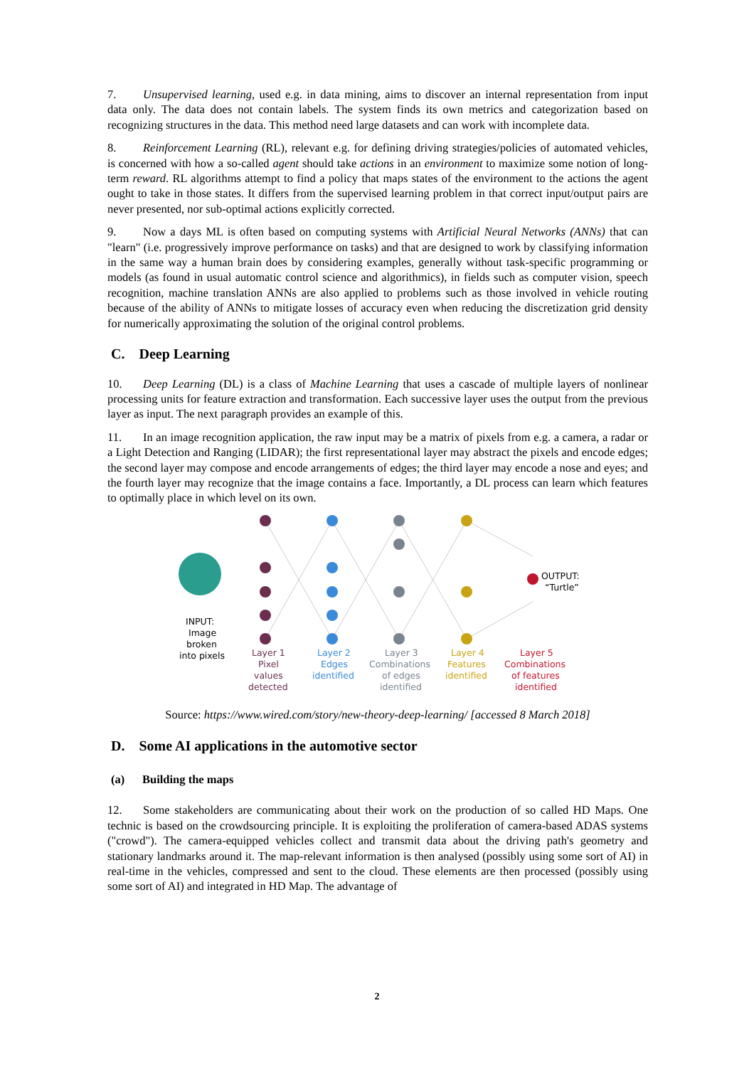7. Unsupervised learning, used e.g. in data mining, aims to discover an internal representation from input data only. The data does not contain labels. The system finds its own metrics and categorization based on recognizing structures in the data. This method need large datasets and can work with incomplete data.
8. Reinforcement Learning (RL), relevant e.g. for defining driving strategies/policies of automated vehicles, is concerned with how a so-called agent should take actions in an environment to maximize some notion of long-term reward. RL algorithms attempt to find a policy that maps states of the environment to the actions the agent ought to take in those states. It differs from the supervised learning problem in that correct input/output pairs are never presented, nor sub-optimal actions explicitly corrected.
9. Now a days ML is often based on computing systems with Artificial Neural Networks (ANNs) that can "learn" (i.e. progressively improve performance on tasks) and that are designed to work by classifying information in the same way a human brain does by considering examples, generally without task-specific programming or models (as found in usual automatic control science and algorithmics), in fields such as computer vision, speech recognition, machine translation ANNs are also applied to problems such as those involved in vehicle routing because of the ability of ANNs to mitigate losses of accuracy even when reducing the discretization grid density for numerically approximating the solution of the original control problems.
C. Deep Learning
10. Deep Learning (DL) is a class of Machine Learning that uses a cascade of multiple layers of nonlinear processing units for feature extraction and transformation. Each successive layer uses the output from the previous layer as input. The next paragraph provides an example of this.
11. In an image recognition application, the raw input may be a matrix of pixels from e.g. a camera, a radar or a Light Detection and Ranging (LIDAR); the first representational layer may abstract the pixels and encode edges; the second layer may compose and encode arrangements of edges; the third layer may encode a nose and eyes; and the fourth layer may recognize that the image contains a face. Importantly, a DL process can learn which features to optimally place in which level on its own.
INPUT:
Image
broken
into pixels
OUTPUT:
“Turtle”
Layer 1
Pixel
values
detected
Layer 2
Edges
identified
Layer 3
Combinations
of edges
identified
Layer 4
Features
identified
Layer 5
Combinations
of features
identified
Source: https://www.wired.com/story/new-theory-deep-learning/ [accessed 8 March 2018]
D. Some AI applications in the automotive sector
(a) Building the maps
12. Some stakeholders are communicating about their work on the production of so called HD Maps. One technic is based on the crowdsourcing principle. It is exploiting the proliferation of camera-based ADAS systems ("crowd"). The camera-equipped vehicles collect and transmit data about the driving path's geometry and stationary landmarks around it. The map-relevant information is then analysed (possibly using some sort of AI) in real-time in the vehicles, compressed and sent to the cloud. These elements are then processed (possibly using some sort of AI) and integrated in HD Map. The advantage of
2